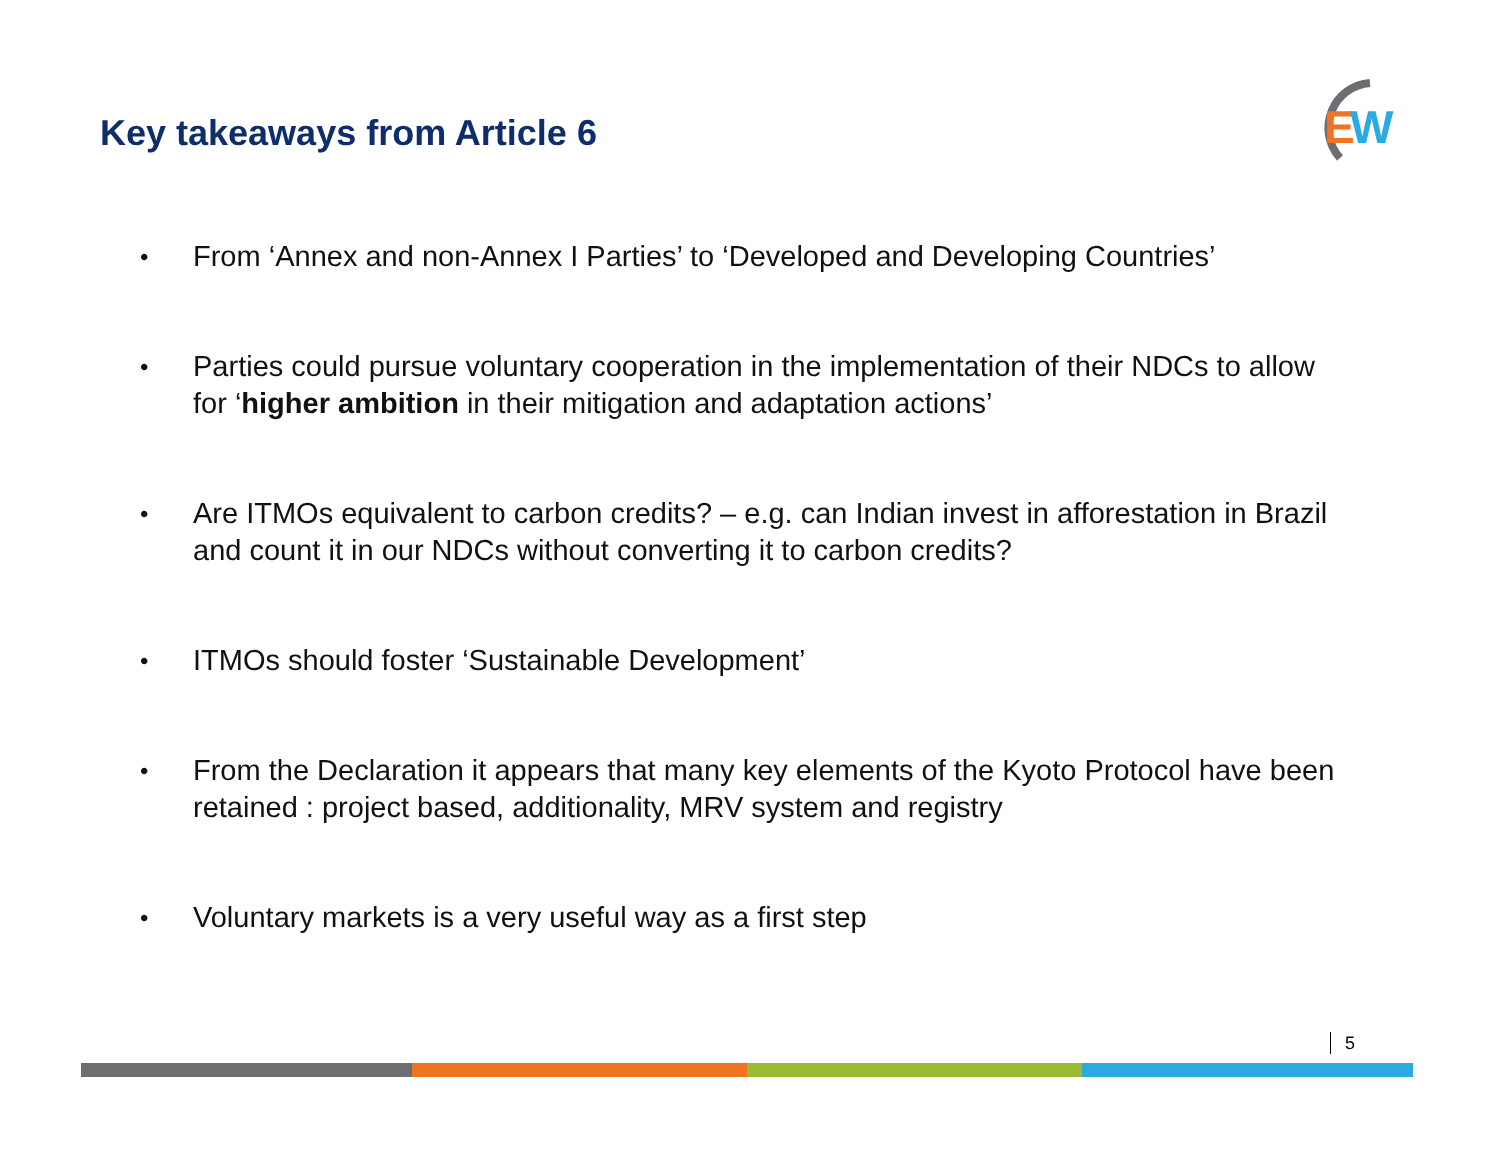Key takeaways from Article 6
E
W
• From ‘Annex and non-Annex I Parties’ to ‘Developed and Developing Countries’
• Parties could pursue voluntary cooperation in the implementation of their NDCs to allow for ‘higher ambition in their mitigation and adaptation actions’
• Are ITMOs equivalent to carbon credits? – e.g. can Indian invest in afforestation in Brazil and count it in our NDCs without converting it to carbon credits?
• ITMOs should foster ‘Sustainable Development’
• From the Declaration it appears that many key elements of the Kyoto Protocol have been retained : project based, additionality, MRV system and registry
• Voluntary markets is a very useful way as a first step
5